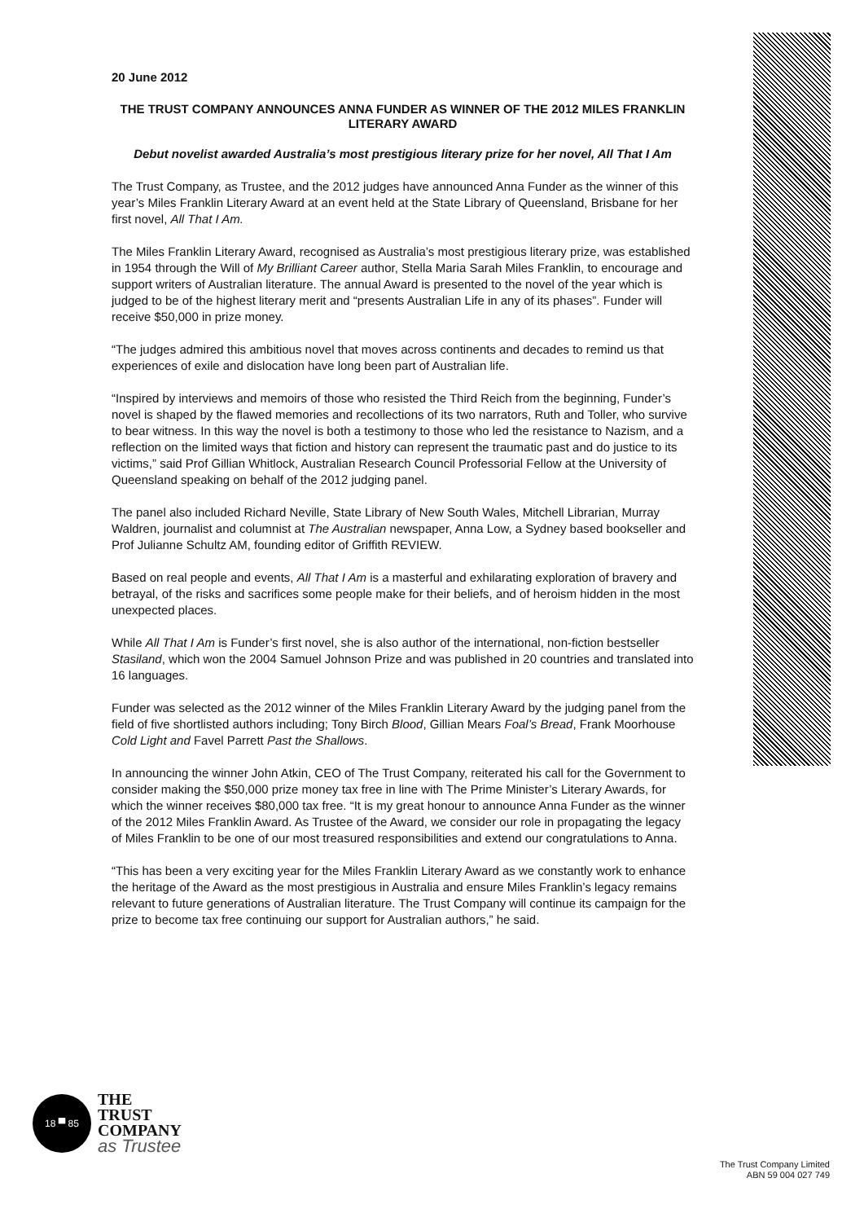20 June 2012
THE TRUST COMPANY ANNOUNCES ANNA FUNDER AS WINNER OF THE 2012 MILES FRANKLIN LITERARY AWARD
Debut novelist awarded Australia’s most prestigious literary prize for her novel, All That I Am
The Trust Company, as Trustee, and the 2012 judges have announced Anna Funder as the winner of this year’s Miles Franklin Literary Award at an event held at the State Library of Queensland, Brisbane for her first novel, All That I Am.
The Miles Franklin Literary Award, recognised as Australia’s most prestigious literary prize, was established in 1954 through the Will of My Brilliant Career author, Stella Maria Sarah Miles Franklin, to encourage and support writers of Australian literature. The annual Award is presented to the novel of the year which is judged to be of the highest literary merit and “presents Australian Life in any of its phases”. Funder will receive $50,000 in prize money.
“The judges admired this ambitious novel that moves across continents and decades to remind us that experiences of exile and dislocation have long been part of Australian life.
“Inspired by interviews and memoirs of those who resisted the Third Reich from the beginning, Funder’s novel is shaped by the flawed memories and recollections of its two narrators, Ruth and Toller, who survive to bear witness. In this way the novel is both a testimony to those who led the resistance to Nazism, and a reflection on the limited ways that fiction and history can represent the traumatic past and do justice to its victims,” said Prof Gillian Whitlock, Australian Research Council Professorial Fellow at the University of Queensland speaking on behalf of the 2012 judging panel.
The panel also included Richard Neville, State Library of New South Wales, Mitchell Librarian, Murray Waldren, journalist and columnist at The Australian newspaper, Anna Low, a Sydney based bookseller and Prof Julianne Schultz AM, founding editor of Griffith REVIEW.
Based on real people and events, All That I Am is a masterful and exhilarating exploration of bravery and betrayal, of the risks and sacrifices some people make for their beliefs, and of heroism hidden in the most unexpected places.
While All That I Am is Funder’s first novel, she is also author of the international, non-fiction bestseller Stasiland, which won the 2004 Samuel Johnson Prize and was published in 20 countries and translated into 16 languages.
Funder was selected as the 2012 winner of the Miles Franklin Literary Award by the judging panel from the field of five shortlisted authors including; Tony Birch Blood, Gillian Mears Foal’s Bread, Frank Moorhouse Cold Light and Favel Parrett Past the Shallows.
In announcing the winner John Atkin, CEO of The Trust Company, reiterated his call for the Government to consider making the $50,000 prize money tax free in line with The Prime Minister’s Literary Awards, for which the winner receives $80,000 tax free. “It is my great honour to announce Anna Funder as the winner of the 2012 Miles Franklin Award. As Trustee of the Award, we consider our role in propagating the legacy of Miles Franklin to be one of our most treasured responsibilities and extend our congratulations to Anna.
“This has been a very exciting year for the Miles Franklin Literary Award as we constantly work to enhance the heritage of the Award as the most prestigious in Australia and ensure Miles Franklin’s legacy remains relevant to future generations of Australian literature. The Trust Company will continue its campaign for the prize to become tax free continuing our support for Australian authors,” he said.
18 ▀ 85
THE
TRUST
COMPANY
as Trustee
The Trust Company Limited
ABN 59 004 027 749